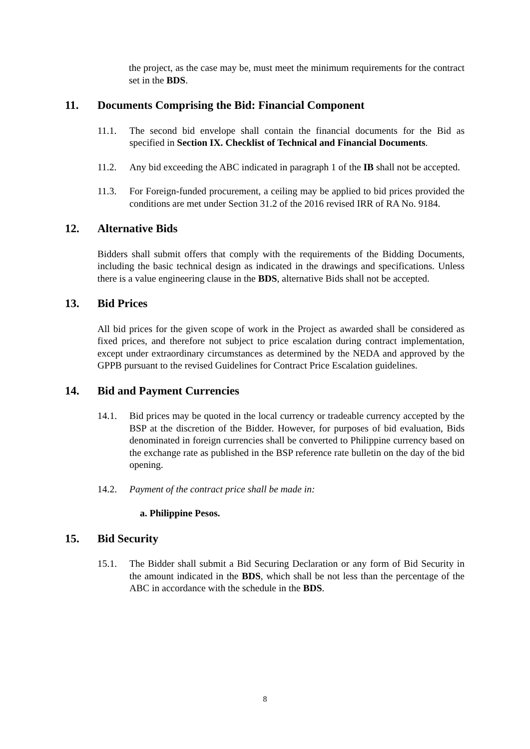the project, as the case may be, must meet the minimum requirements for the contract set in the BDS.
11. Documents Comprising the Bid: Financial Component
11.1. The second bid envelope shall contain the financial documents for the Bid as specified in Section IX. Checklist of Technical and Financial Documents.
11.2. Any bid exceeding the ABC indicated in paragraph 1 of the IB shall not be accepted.
11.3. For Foreign-funded procurement, a ceiling may be applied to bid prices provided the conditions are met under Section 31.2 of the 2016 revised IRR of RA No. 9184.
12. Alternative Bids
Bidders shall submit offers that comply with the requirements of the Bidding Documents, including the basic technical design as indicated in the drawings and specifications. Unless there is a value engineering clause in the BDS, alternative Bids shall not be accepted.
13. Bid Prices
All bid prices for the given scope of work in the Project as awarded shall be considered as fixed prices, and therefore not subject to price escalation during contract implementation, except under extraordinary circumstances as determined by the NEDA and approved by the GPPB pursuant to the revised Guidelines for Contract Price Escalation guidelines.
14. Bid and Payment Currencies
14.1. Bid prices may be quoted in the local currency or tradeable currency accepted by the BSP at the discretion of the Bidder. However, for purposes of bid evaluation, Bids denominated in foreign currencies shall be converted to Philippine currency based on the exchange rate as published in the BSP reference rate bulletin on the day of the bid opening.
14.2. Payment of the contract price shall be made in:
a. Philippine Pesos.
15. Bid Security
15.1. The Bidder shall submit a Bid Securing Declaration or any form of Bid Security in the amount indicated in the BDS, which shall be not less than the percentage of the ABC in accordance with the schedule in the BDS.
8